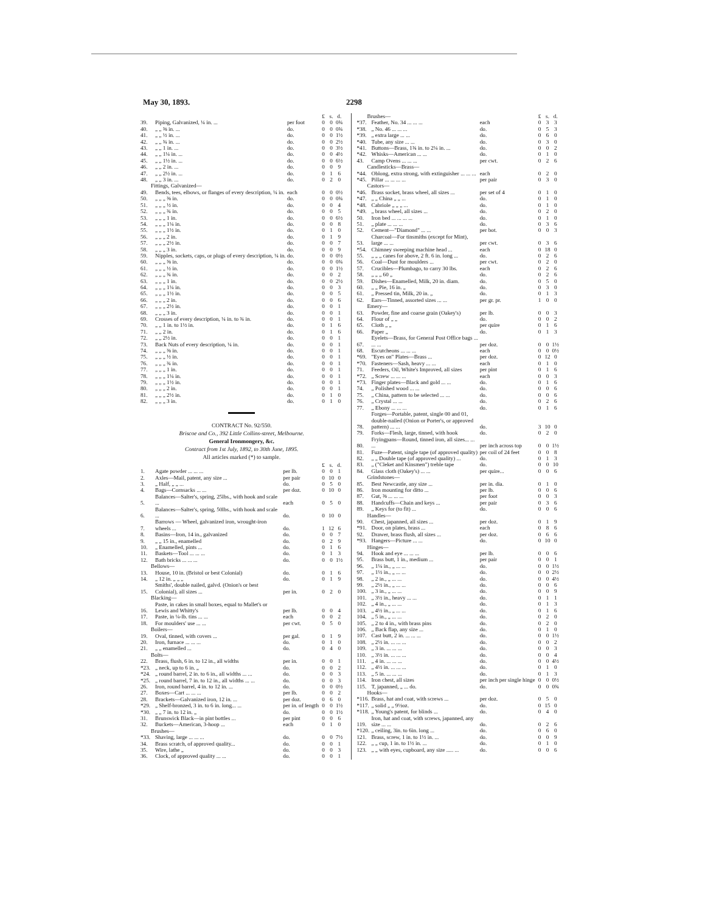May 30, 1893. 2298
| | | | £ | s. | d. |
| 39. | Piping, Galvanized, ¼ in. ... | per foot | 0 | 0 | 0¾ |
| 40. | „ „ ⅜ in. ... | do. | 0 | 0 | 0¾ |
| 41. | „ „ ½ in. ... | do. | 0 | 0 | 1½ |
| 42. | „ „ ¾ in. ... | do. | 0 | 0 | 2½ |
| 43. | „ „ 1 in. ... | do. | 0 | 0 | 3½ |
| 44. | „ „ 1¼ in. ... | do. | 0 | 0 | 4½ |
| 45. | „ „ 1½ in. ... | do. | 0 | 0 | 6½ |
| 46. | „ „ 2 in. ... | do. | 0 | 0 | 9 |
| 47. | „ „ 2½ in. ... | do. | 0 | 1 | 6 |
| 48. | „ „ 3 in. ... | do. | 0 | 2 | 0 |
| Fittings, Galvanized— | | | | | |
| 49. | Bends, tees, elbows, or flanges of every description, ¼ in. | each | 0 | 0 | 0½ |
| 50. | „ „ „ ⅜ in. | do. | 0 | 0 | 0¾ |
| 51. | „ „ „ ½ in. | do. | 0 | 0 | 4 |
| 52. | „ „ „ ¾ in. | do. | 0 | 0 | 5 |
| 53. | „ „ „ 1 in. | do. | 0 | 0 | 6½ |
| 54. | „ „ „ 1¼ in. | do. | 0 | 0 | 8 |
| 55. | „ „ „ 1½ in. | do. | 0 | 1 | 0 |
| 56. | „ „ „ 2 in. | do. | 0 | 1 | 9 |
| 57. | „ „ „ 2½ in. | do. | 0 | 0 | 7 |
| 58. | „ „ „ 3 in. | do. | 0 | 0 | 9 |
| 59. | Nipples, sockets, caps, or plugs of every description, ¼ in. | do. | 0 | 0 | 0½ |
| 60. | „ „ „ ⅜ in. | do. | 0 | 0 | 0¾ |
| 61. | „ „ „ ½ in. | do. | 0 | 0 | 1½ |
| 62. | „ „ „ ¾ in. | do. | 0 | 0 | 2 |
| 63. | „ „ „ 1 in. | do. | 0 | 0 | 2½ |
| 64. | „ „ „ 1¼ in. | do. | 0 | 0 | 3 |
| 65. | „ „ „ 1½ in. | do. | 0 | 0 | 5 |
| 66. | „ „ „ 2 in. | do. | 0 | 0 | 6 |
| 67. | „ „ „ 2½ in. | do. | 0 | 0 | 1 |
| 68. | „ „ „ 3 in. | do. | 0 | 0 | 1 |
| 69. | Crosses of every description, ¼ in. to ¾ in. | do. | 0 | 0 | 1 |
| 70. | „ „ 1 in. to 1½ in. | do. | 0 | 1 | 6 |
| 71. | „ „ 2 in. | do. | 0 | 1 | 6 |
| 72. | „ „ 2½ in. | do. | 0 | 0 | 1 |
| 73. | Back Nuts of every description, ¼ in. | do. | 0 | 0 | 1 |
| 74. | „ „ „ ⅜ in. | do. | 0 | 0 | 1 |
| 75. | „ „ „ ½ in. | do. | 0 | 0 | 1 |
| 76. | „ „ „ ¾ in. | do. | 0 | 0 | 1 |
| 77. | „ „ „ 1 in. | do. | 0 | 0 | 1 |
| 78. | „ „ „ 1¼ in. | do. | 0 | 0 | 1 |
| 79. | „ „ „ 1½ in. | do. | 0 | 0 | 1 |
| 80. | „ „ „ 2 in. | do. | 0 | 0 | 1 |
| 81. | „ „ „ 2½ in. | do. | 0 | 1 | 0 |
| 82. | „ „ „ 3 in. | do. | 0 | 1 | 0 |
CONTRACT No. 92/550.
Briscoe and Co., 392 Little Collins-street, Melbourne.
General Ironmongery, &c.
Contract from 1st July, 1892, to 30th June, 1895.
All articles marked (*) to sample.
| | | | £ | s. | d. |
| 1. | Agate powder ... ... ... | per lb. | 0 | 0 | 1 |
| 2. | Axles—Mail, patent, any size ... | per pair | 0 | 10 | 0 |
| 3. | „ Half, „ „ ... | do. | 0 | 5 | 0 |
| 4. | Bags—Cornsacks ... ... | per doz. | 0 | 10 | 0 |
| 5. | Balances—Salter's, spring, 25lbs., with hook and scale ... | each | 0 | 5 | 0 |
| 6. | Balances—Salter's, spring, 50lbs., with hook and scale ... | do. | 0 | 10 | 0 |
| 7. | Barrows — Wheel, galvanized iron, wrought-iron wheels ... | do. | 1 | 12 | 6 |
| 8. | Basins—Iron, 14 in., galvanized | do. | 0 | 0 | 7 |
| 9. | „ „ 15 in., enamelled | do. | 0 | 2 | 9 |
| 10. | „ Enamelled, pints ... | do. | 0 | 1 | 6 |
| 11. | Baskets—Tool ... ... ... | do. | 0 | 1 | 3 |
| 12. | Bath bricks ... ... ... | do. | 0 | 0 | 1½ |
| Bellows— | | | | | |
| 13. | House, 10 in. (Bristol or best Colonial) | do. | 0 | 1 | 6 |
| 14. | „ 12 in. „ „ „ | do. | 0 | 1 | 9 |
| 15. | Smiths', double nailed, galvd. (Onion's or best Colonial), all sizes ... | per in. | 0 | 2 | 0 |
| Blacking— | | | | | |
| 16. | Paste, in cakes in small boxes, equal to Mallet's or Lewis and Whitty's | per lb. | 0 | 0 | 4 |
| 17. | Paste, in ¼-lb. tins ... ... | each | 0 | 0 | 2 |
| 18. | For moulders' use ... ... | per cwt. | 0 | 5 | 0 |
| Boilers— | | | | | |
| 19. | Oval, tinned, with covers ... | per gal. | 0 | 1 | 9 |
| 20. | Iron, furnace ... ... ... | do. | 0 | 1 | 0 |
| 21. | „ „ enamelled ... | do. | 0 | 4 | 0 |
| Bolts— | | | | | |
| 22. | Brass, flush, 6 in. to 12 in., all widths | per in. | 0 | 0 | 1 |
| *23. | „ neck, up to 6 in. „ | do. | 0 | 0 | 2 |
| *24. | „ round barrel, 2 in. to 6 in., all widths ... ... | do. | 0 | 0 | 3 |
| *25. | „ round barrel, 7 in. to 12 in., all widths ... ... | do. | 0 | 0 | 3 |
| 26. | Iron, round barrel, 4 in. to 12 in. ... | do. | 0 | 0 | 0½ |
| 27. | Boxes—Cart ... ... ... | per lb. | 0 | 0 | 2 |
| 28. | Brackets—Galvanized iron, 12 in. ... | per doz. | 0 | 6 | 0 |
| *29. | „ Shelf-bronzed, 3 in. to 6 in. long... ... | per in. of length | 0 | 0 | 1½ |
| *30. | „ „ 7 in. to 12 in. „ | do. | 0 | 0 | 1½ |
| 31. | Brunswick Black—in pint bottles ... | per pint | 0 | 0 | 6 |
| 32. | Buckets—American, 3-hoop ... | each | 0 | 1 | 0 |
| Brushes— | | | | | |
| *33. | Shaving, large ... ... ... | do. | 0 | 0 | 7½ |
| 34. | Brass scratch, of approved quality... | do. | 0 | 0 | 1 |
| 35. | Wire, lathe „ | do. | 0 | 0 | 3 |
| 36. | Clock, of approved quality ... ... | do. | 0 | 0 | 1 |
| Brushes— | | | £ | s. | d. |
| *37. | Feather, No. 34 ... ... ... | each | 0 | 3 | 3 |
| *38. | „ No. 46 ... ... ... | do. | 0 | 5 | 3 |
| *39. | „ extra large ... ... | do. | 0 | 6 | 0 |
| *40. | Tube, any size ... ... | do. | 0 | 3 | 0 |
| *41. | Buttons—Brass, 1¾ in. to 2¼ in. ... | do. | 0 | 0 | 2 |
| *42. | Whisks—American ... ... | do. | 0 | 1 | 0 |
| 43. | Camp Ovens ... ... ... | per cwt. | 0 | 2 | 6 |
| Candlesticks—Brass— | | | | | |
| *44. | Oblong, extra strong, with extinguisher ... ... ... | each | 0 | 2 | 0 |
| *45. | Pillar ... ... ... ... | per pair | 0 | 3 | 0 |
| Castors— | | | | | |
| *46. | Brass socket, brass wheel, all sizes ... | per set of 4 | 0 | 1 | 0 |
| *47. | „ „ China „ „ ... | do. | 0 | 1 | 0 |
| *48. | Cabriole „ „ „ ... | do. | 0 | 1 | 0 |
| *49. | „ brass wheel, all sizes ... | do. | 0 | 2 | 0 |
| 50. | Iron bed ... ... ... ... | do. | 0 | 1 | 0 |
| 51. | „ plate ... ... ... | do. | 0 | 3 | 6 |
| 52. | Cement—"Diamond" ... ... | per bot. | 0 | 0 | 3 |
| 53. | Charcoal—For tinsmiths (except for Mint), large ... ... | per cwt. | 0 | 3 | 6 |
| *54. | Chimney sweeping machine head ... | each | 0 | 18 | 0 |
| 55. | „ „ „ canes for above, 2 ft. 6 in. long ... | do. | 0 | 2 | 6 |
| 56. | Coal—Dust for moulders ... | per cwt. | 0 | 2 | 0 |
| 57. | Crucibles—Plumbago, to carry 30 lbs. | each | 0 | 2 | 6 |
| 58. | „ „ „ 60 „ | do. | 0 | 2 | 6 |
| 59. | Dishes—Enamelled, Milk, 20 in. diam. | do. | 0 | 5 | 0 |
| 60. | „ „ Pie, 16 in. „ | do. | 0 | 3 | 0 |
| 61. | „ Pressed tin, Milk, 20 in. „ | do. | 0 | 1 | 3 |
| 62. | Ears—Tinned, assorted sizes ... ... | per gr. pr. | 1 | 0 | 0 |
| Emery— | | | | | |
| 63. | Powder, fine and coarse grain (Oakey's) | per lb. | 0 | 0 | 3 |
| 64. | Flour of „ „ | do. | 0 | 0 | 2 |
| 65. | Cloth „ „ | per quire | 0 | 1 | 6 |
| 66. | Paper „ | do. | 0 | 1 | 3 |
| 67. | Eyelets—Brass, for General Post Office bags ... ... ... | per doz. | 0 | 0 | 1½ |
| 68. | Escutcheons ... ... ... | each | 0 | 0 | 0½ |
| *69. | "Eyes on" Plates—Brass ... | per doz. | 0 | 12 | 0 |
| *70. | Fasteners—Sash, heavy ... ... | each | 0 | 1 | 0 |
| 71. | Feeders, Oil, White's Improved, all sizes | per pint | 0 | 1 | 6 |
| *72. | „ Screw ... ... ... | each | 0 | 0 | 3 |
| *73. | Finger plates—Black and gold ... ... | do. | 0 | 1 | 6 |
| 74. | „ Polished wood ... ... | do. | 0 | 0 | 6 |
| 75. | „ China, pattern to be selected ... ... | do. | 0 | 0 | 6 |
| 76. | „ Crystal ... ... | do. | 0 | 2 | 6 |
| 77. | „ Ebony ... ... ... | do. | 0 | 1 | 6 |
| 78. | Forges—Portable, patent, single 00 and 01, double-nailed (Onion or Porter's, or approved pattern) ... ... | do. | 3 | 10 | 0 |
| 79. | Forks—Flesh, large, tinned, with hook | do. | 0 | 2 | 0 |
| 80. | Fryingpans—Round, tinned iron, all sizes... ... ... | per inch across top | 0 | 0 | 1½ |
| 81. | Fuze—Patent, single tape (of approved quality) | per coil of 24 feet | 0 | 0 | 8 |
| 82. | „ „ Double tape (of approved quality) ... | do. | 0 | 1 | 3 |
| 83. | „ ("Cleket and Kinsmen") treble tape | do. | 0 | 0 | 10 |
| 84. | Glass cloth (Oakey's) ... ... | per quire... | 0 | 0 | 6 |
| Grindstones— | | | | | |
| 85. | Best Newcastle, any size ... | per in. dia. | 0 | 1 | 0 |
| 86. | Iron mounting for ditto ... | per lb. | 0 | 0 | 6 |
| 87. | Gut, ⅜ ... ... ... | per foot | 0 | 0 | 3 |
| 88. | Handcuffs—Chain and keys ... | per pair | 0 | 3 | 6 |
| 89. | „ Keys for (to fit) ... | do. | 0 | 0 | 6 |
| Handles— | | | | | |
| 90. | Chest, japanned, all sizes ... | per doz. | 0 | 1 | 9 |
| *91. | Door, on plates, brass ... | each | 0 | 8 | 6 |
| 92. | Drawer, brass flush, all sizes ... | per doz. | 0 | 6 | 6 |
| *93. | Hangers—Picture ... ... | do. | 0 | 10 | 0 |
| Hinges— | | | | | |
| 94. | Hook and eye ... ... ... | per lb. | 0 | 0 | 6 |
| 95. | Brass butt, 1 in., medium ... | per pair | 0 | 0 | 1 |
| 96. | „ 1¼ in., „ ... ... | do. | 0 | 0 | 1½ |
| 97. | „ 1½ in., „ ... ... | do. | 0 | 0 | 2½ |
| 98. | „ 2 in., „ ... ... | do. | 0 | 0 | 4½ |
| 99. | „ 2½ in., „ ... ... | do. | 0 | 0 | 6 |
| 100. | „ 3 in., „ ... ... | do. | 0 | 0 | 9 |
| 101. | „ 3½ in., heavy ... ... | do. | 0 | 1 | 1 |
| 102. | „ 4 in., „ ... ... | do. | 0 | 1 | 3 |
| 103. | „ 4½ in., „ ... ... | do. | 0 | 1 | 6 |
| 104. | „ 5 in., „ ... ... | do. | 0 | 2 | 0 |
| 105. | „ 2 to 4 in., with brass pins | do. | 0 | 2 | 0 |
| 106. | „ Back flap, any size ... | do. | 0 | 1 | 0 |
| 107. | Cast butt, 2 in. ... ... ... | do. | 0 | 0 | 1½ |
| 108. | „ 2½ in. ... ... ... | do. | 0 | 0 | 2 |
| 109. | „ 3 in. ... ... ... | do. | 0 | 0 | 3 |
| 110. | „ 3½ in. ... ... ... | do. | 0 | 0 | 4 |
| 111. | „ 4 in. ... ... ... | do. | 0 | 0 | 4½ |
| 112. | „ 4½ in. ... ... ... | do. | 0 | 1 | 0 |
| 113. | „ 5 in. ... ... ... | do. | 0 | 1 | 3 |
| 114. | Iron chest, all sizes | per inch per single hinge | 0 | 0 | 0½ |
| 115. | T, japanned, „ ... do. | do. | 0 | 0 | 0¾ |
| Hooks— | | | | | |
| *116. | Brass, hat and coat, with screws ... | per doz. | 0 | 5 | 0 |
| *117. | „ solid „ „ 9½oz. | do. | 0 | 15 | 0 |
| *118. | „ Young's patent, for blinds ... | do. | 0 | 4 | 0 |
| 119. | Iron, hat and coat, with screws, japanned, any size ... ... | do. | 0 | 2 | 6 |
| *120. | „ ceiling, 3in. to 6in. long ... | do. | 0 | 6 | 0 |
| 121. | Brass, screw, 1 in. to 1½ in. ... | do. | 0 | 0 | 9 |
| 122. | „ „ cup, 1 in. to 1½ in. ... | do. | 0 | 1 | 0 |
| 123. | „ „ with eyes, cupboard, any size ..... ... | do. | 0 | 0 | 6 |